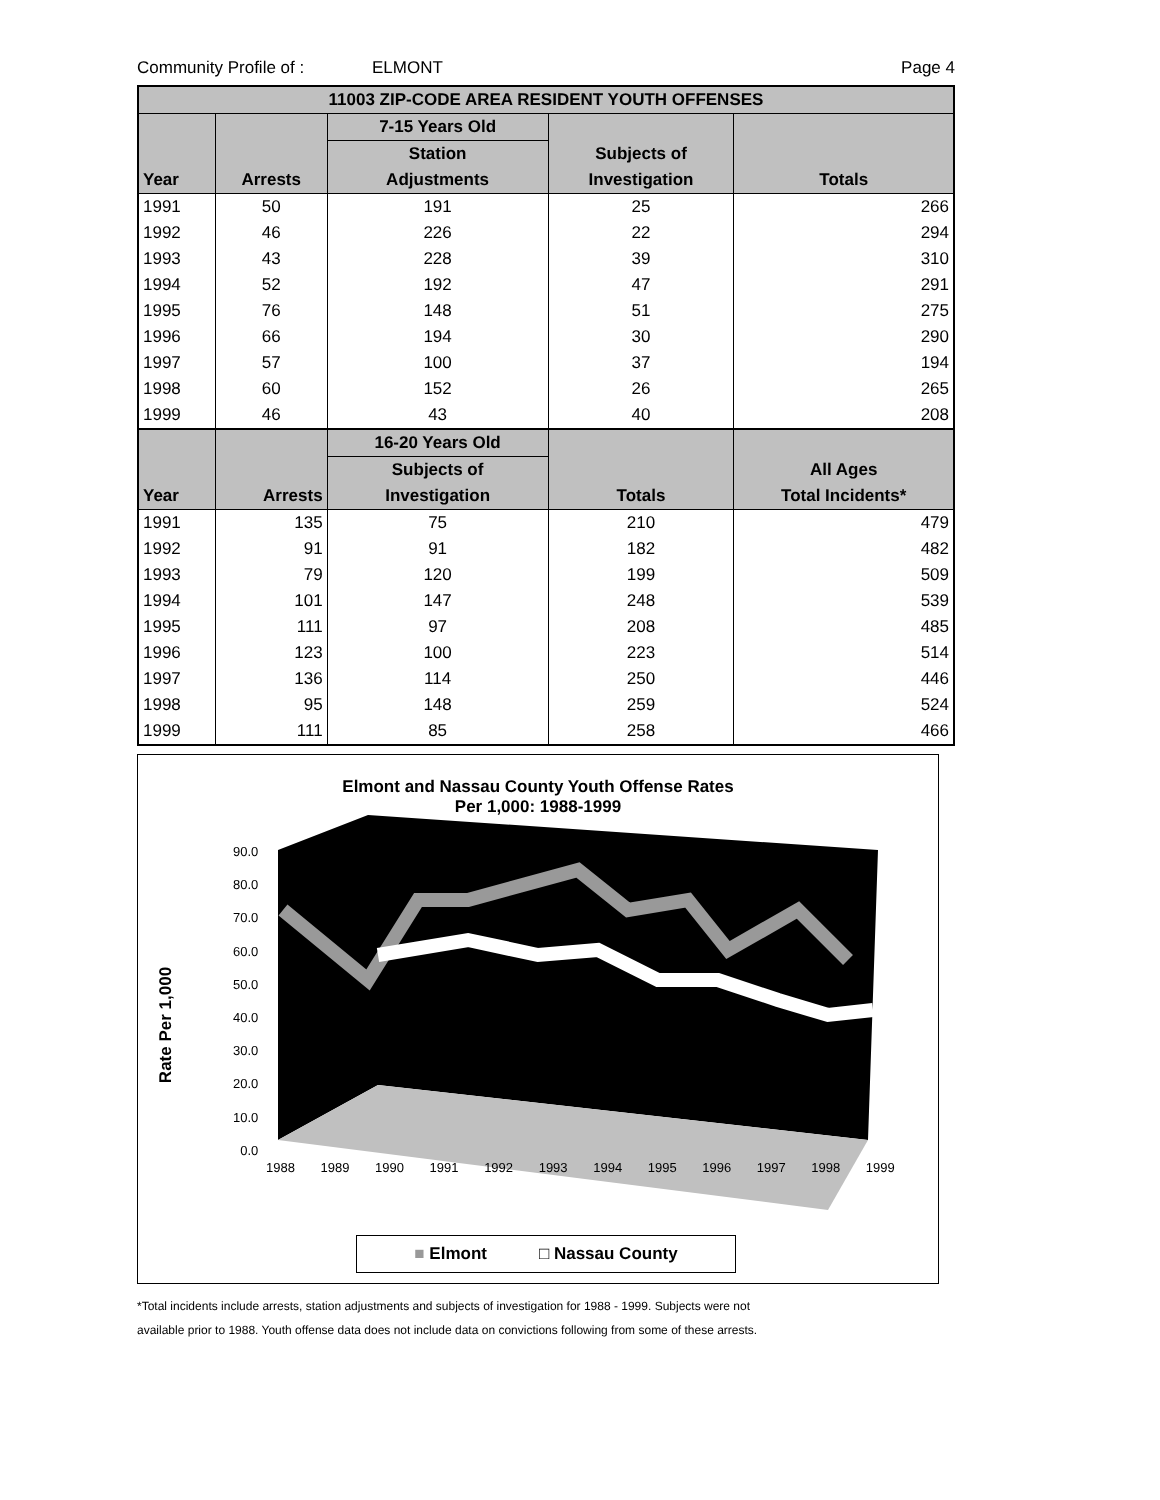Community Profile of : ELMONT Page 4
| 11003 ZIP-CODE AREA RESIDENT YOUTH OFFENSES | | | | |
| --- | --- | --- | --- | --- |
| | | 7-15 Years Old | | |
| | | Station | Subjects of | |
| Year | Arrests | Adjustments | Investigation | Totals |
| 1991 | 50 | 191 | 25 | 266 |
| 1992 | 46 | 226 | 22 | 294 |
| 1993 | 43 | 228 | 39 | 310 |
| 1994 | 52 | 192 | 47 | 291 |
| 1995 | 76 | 148 | 51 | 275 |
| 1996 | 66 | 194 | 30 | 290 |
| 1997 | 57 | 100 | 37 | 194 |
| 1998 | 60 | 152 | 26 | 265 |
| 1999 | 46 | 43 | 40 | 208 |
| | | 16-20 Years Old | | |
| | | Subjects of | | All Ages |
| Year | Arrests | Investigation | Totals | Total Incidents* |
| 1991 | 135 | 75 | 210 | 479 |
| 1992 | 91 | 91 | 182 | 482 |
| 1993 | 79 | 120 | 199 | 509 |
| 1994 | 101 | 147 | 248 | 539 |
| 1995 | 111 | 97 | 208 | 485 |
| 1996 | 123 | 100 | 223 | 514 |
| 1997 | 136 | 114 | 250 | 446 |
| 1998 | 95 | 148 | 259 | 524 |
| 1999 | 111 | 85 | 258 | 466 |
Elmont and Nassau County Youth Offense Rates
Per 1,000: 1988-1999
Rate Per 1,000
90.0
80.0
70.0
60.0
50.0
40.0
30.0
20.0
10.0
0.0
1988 1989 1990 1991 1992 1993 1994 1995 1996 1997 1998 1999
■ Elmont □ Nassau County
*Total incidents include arrests, station adjustments and subjects of investigation for 1988 - 1999. Subjects were not
available prior to 1988. Youth offense data does not include data on convictions following from some of these arrests.